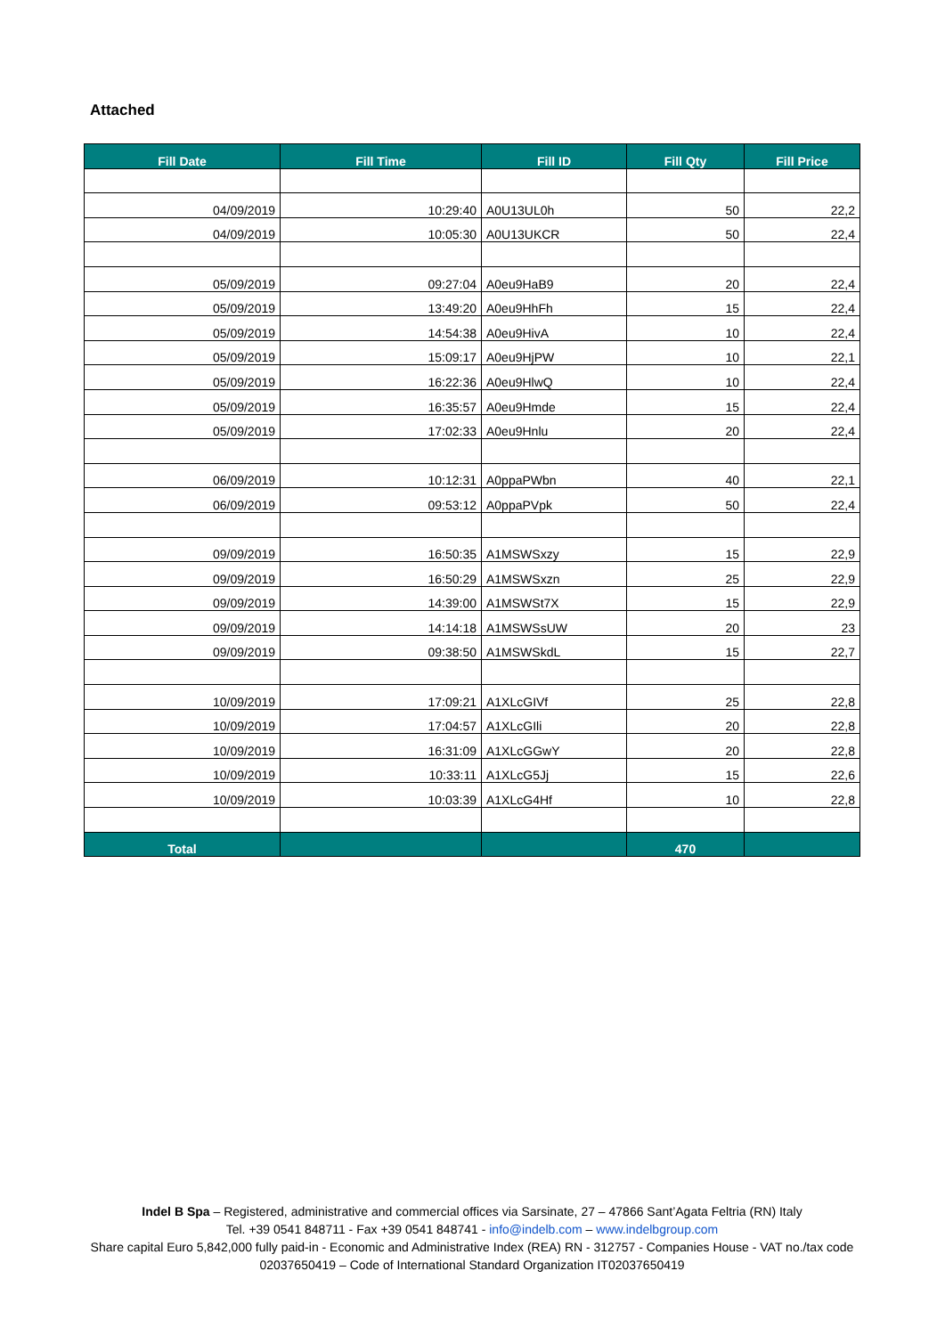Attached
| Fill Date | Fill Time | Fill ID | Fill Qty | Fill Price |
| --- | --- | --- | --- | --- |
| 04/09/2019 | 10:29:40 | A0U13UL0h | 50 | 22,2 |
| 04/09/2019 | 10:05:30 | A0U13UKCR | 50 | 22,4 |
| 05/09/2019 | 09:27:04 | A0eu9HaB9 | 20 | 22,4 |
| 05/09/2019 | 13:49:20 | A0eu9HhFh | 15 | 22,4 |
| 05/09/2019 | 14:54:38 | A0eu9HivA | 10 | 22,4 |
| 05/09/2019 | 15:09:17 | A0eu9HjPW | 10 | 22,1 |
| 05/09/2019 | 16:22:36 | A0eu9HlwQ | 10 | 22,4 |
| 05/09/2019 | 16:35:57 | A0eu9Hmde | 15 | 22,4 |
| 05/09/2019 | 17:02:33 | A0eu9Hnlu | 20 | 22,4 |
| 06/09/2019 | 10:12:31 | A0ppaPWbn | 40 | 22,1 |
| 06/09/2019 | 09:53:12 | A0ppaPVpk | 50 | 22,4 |
| 09/09/2019 | 16:50:35 | A1MSWSxzy | 15 | 22,9 |
| 09/09/2019 | 16:50:29 | A1MSWSxzn | 25 | 22,9 |
| 09/09/2019 | 14:39:00 | A1MSWSt7X | 15 | 22,9 |
| 09/09/2019 | 14:14:18 | A1MSWSsUW | 20 | 23 |
| 09/09/2019 | 09:38:50 | A1MSWSkdL | 15 | 22,7 |
| 10/09/2019 | 17:09:21 | A1XLcGIVf | 25 | 22,8 |
| 10/09/2019 | 17:04:57 | A1XLcGIli | 20 | 22,8 |
| 10/09/2019 | 16:31:09 | A1XLcGGwY | 20 | 22,8 |
| 10/09/2019 | 10:33:11 | A1XLcG5Jj | 15 | 22,6 |
| 10/09/2019 | 10:03:39 | A1XLcG4Hf | 10 | 22,8 |
| Total | | | 470 | |
Indel B Spa – Registered, administrative and commercial offices via Sarsinate, 27 – 47866 Sant’Agata Feltria (RN) Italy
Tel. +39 0541 848711 - Fax +39 0541 848741 - info@indelb.com – www.indelbgroup.com
Share capital Euro 5,842,000 fully paid-in - Economic and Administrative Index (REA) RN - 312757 - Companies House - VAT no./tax code 02037650419 – Code of International Standard Organization IT02037650419